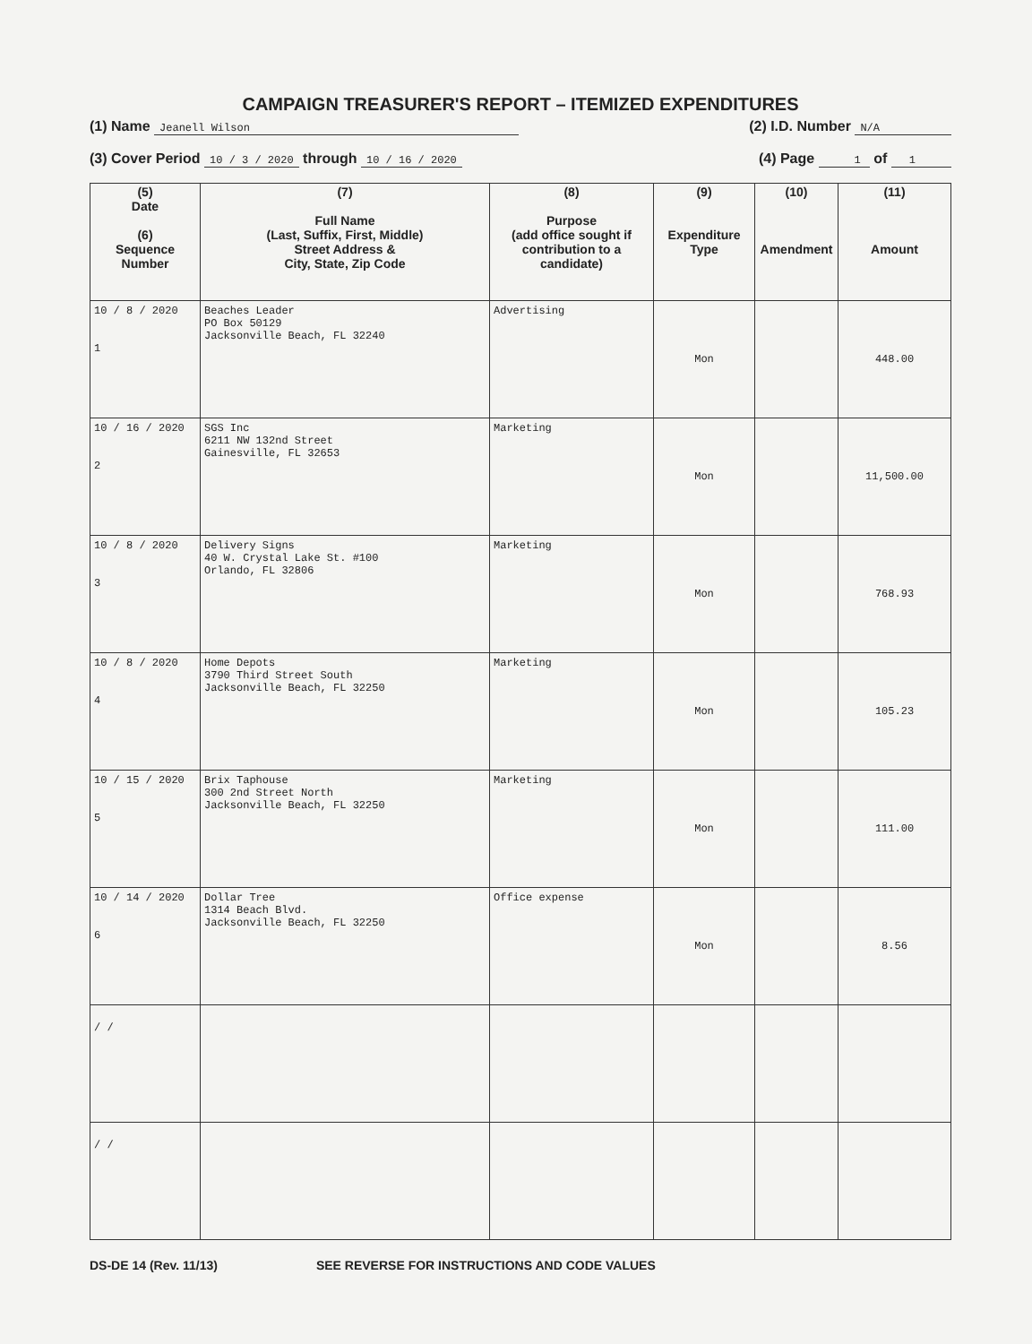CAMPAIGN TREASURER'S REPORT – ITEMIZED EXPENDITURES
(1) Name Jeanell Wilson (2) I.D. Number N/A
(3) Cover Period 10 / 3 / 2020 through 10 / 16 / 2020 (4) Page 1 of 1
| (5) Date (6) Sequence Number | (7) Full Name (Last, Suffix, First, Middle) Street Address & City, State, Zip Code | (8) Purpose (add office sought if contribution to a candidate) | (9) Expenditure Type | (10) Amendment | (11) Amount |
| --- | --- | --- | --- | --- | --- |
| 10 / 8 / 2020 1 | Beaches Leader PO Box 50129 Jacksonville Beach, FL 32240 | Advertising | Mon | | 448.00 |
| 10 / 16 / 2020 2 | SGS Inc 6211 NW 132nd Street Gainesville, FL 32653 | Marketing | Mon | | 11,500.00 |
| 10 / 8 / 2020 3 | Delivery Signs 40 W. Crystal Lake St. #100 Orlando, FL 32806 | Marketing | Mon | | 768.93 |
| 10 / 8 / 2020 4 | Home Depots 3790 Third Street South Jacksonville Beach, FL 32250 | Marketing | Mon | | 105.23 |
| 10 / 15 / 2020 5 | Brix Taphouse 300 2nd Street North Jacksonville Beach, FL 32250 | Marketing | Mon | | 111.00 |
| 10 / 14 / 2020 6 | Dollar Tree 1314 Beach Blvd. Jacksonville Beach, FL 32250 | Office expense | Mon | | 8.56 |
| / / | | | | | |
| / / | | | | | |
DS-DE 14 (Rev. 11/13) SEE REVERSE FOR INSTRUCTIONS AND CODE VALUES